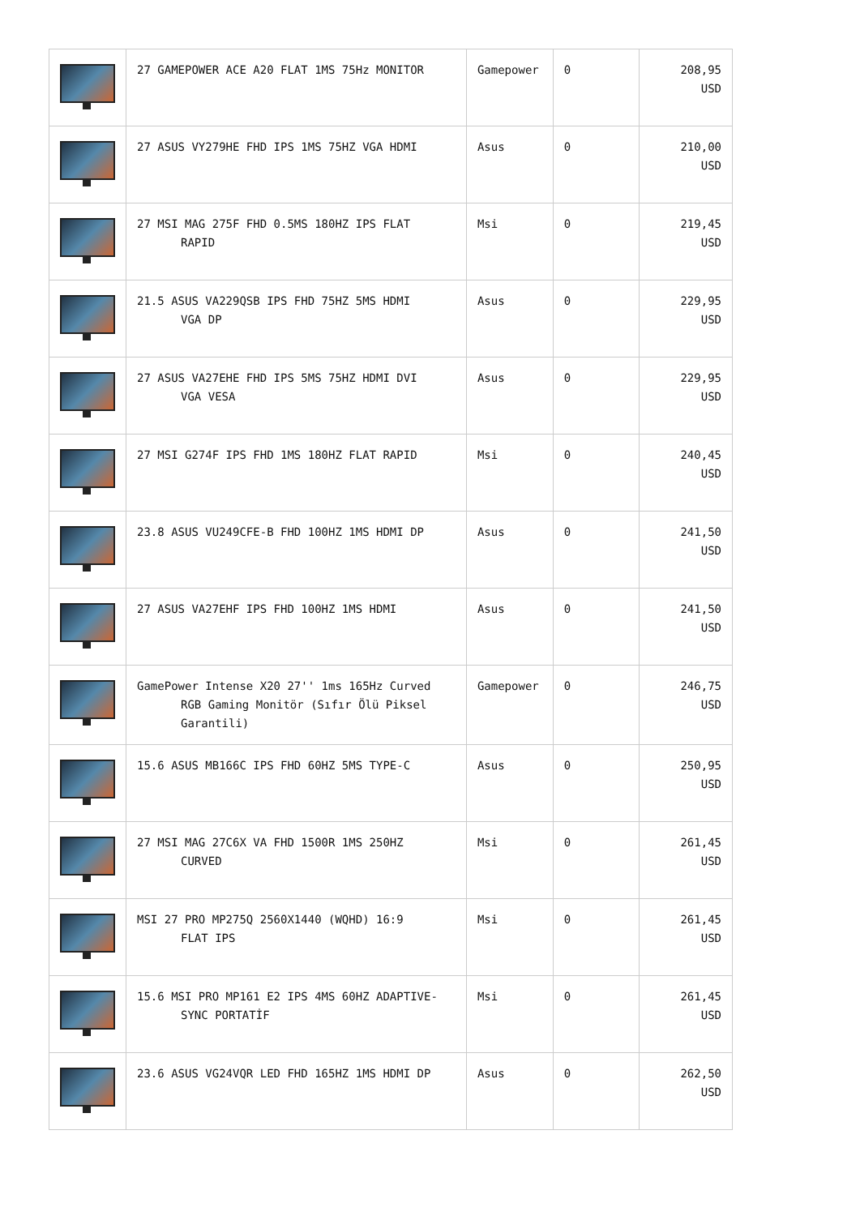| | 27 GAMEPOWER ACE A20 FLAT 1MS 75Hz MONITOR | Gamepower | 0 | 208,95 USD |
| | 27 ASUS VY279HE FHD IPS 1MS 75HZ VGA HDMI | Asus | 0 | 210,00 USD |
| | 27 MSI MAG 275F FHD 0.5MS 180HZ IPS FLAT RAPID | Msi | 0 | 219,45 USD |
| | 21.5 ASUS VA229QSB IPS FHD 75HZ 5MS HDMI VGA DP | Asus | 0 | 229,95 USD |
| | 27 ASUS VA27EHE FHD IPS 5MS 75HZ HDMI DVI VGA VESA | Asus | 0 | 229,95 USD |
| | 27 MSI G274F IPS FHD 1MS 180HZ FLAT RAPID | Msi | 0 | 240,45 USD |
| | 23.8 ASUS VU249CFE-B FHD 100HZ 1MS HDMI DP | Asus | 0 | 241,50 USD |
| | 27 ASUS VA27EHF IPS FHD 100HZ 1MS HDMI | Asus | 0 | 241,50 USD |
| | GamePower Intense X20 27'' 1ms 165Hz Curved RGB Gaming Monitör (Sıfır Ölü Piksel Garantili) | Gamepower | 0 | 246,75 USD |
| | 15.6 ASUS MB166C IPS FHD 60HZ 5MS TYPE-C | Asus | 0 | 250,95 USD |
| | 27 MSI MAG 27C6X VA FHD 1500R 1MS 250HZ CURVED | Msi | 0 | 261,45 USD |
| | MSI 27 PRO MP275Q 2560X1440 (WQHD) 16:9 FLAT IPS | Msi | 0 | 261,45 USD |
| | 15.6 MSI PRO MP161 E2 IPS 4MS 60HZ ADAPTIVE- SYNC PORTATİF | Msi | 0 | 261,45 USD |
| | 23.6 ASUS VG24VQR LED FHD 165HZ 1MS HDMI DP | Asus | 0 | 262,50 USD |